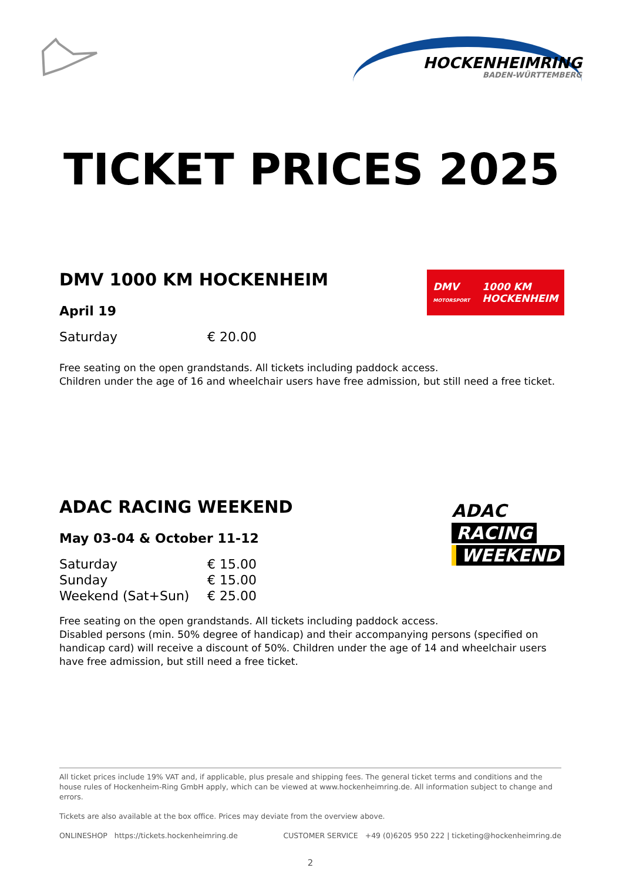HOCKENHEIMRING
BADEN-WÜRTTEMBERG
TICKET PRICES 2025
DMV
MOTORSPORT 1000 KM
HOCKENHEIM
DMV 1000 KM HOCKENHEIM
April 19
| Saturday | € 20.00 |
Free seating on the open grandstands. All tickets including paddock access.
Children under the age of 16 and wheelchair users have free admission, but still need a free ticket.
ADAC
RACING
WEEKEND
ADAC RACING WEEKEND
May 03-04 & October 11-12
| Saturday | € 15.00 |
| Sunday | € 15.00 |
| Weekend (Sat+Sun) | € 25.00 |
Free seating on the open grandstands. All tickets including paddock access.
Disabled persons (min. 50% degree of handicap) and their accompanying persons (specified on handicap card) will receive a discount of 50%. Children under the age of 14 and wheelchair users have free admission, but still need a free ticket.
All ticket prices include 19% VAT and, if applicable, plus presale and shipping fees. The general ticket terms and conditions and the house rules of Hockenheim-Ring GmbH apply, which can be viewed at www.hockenheimring.de. All information subject to change and errors.
Tickets are also available at the box office. Prices may deviate from the overview above.
ONLINESHOP https://tickets.hockenheimring.de CUSTOMER SERVICE +49 (0)6205 950 222 | ticketing@hockenheimring.de
2